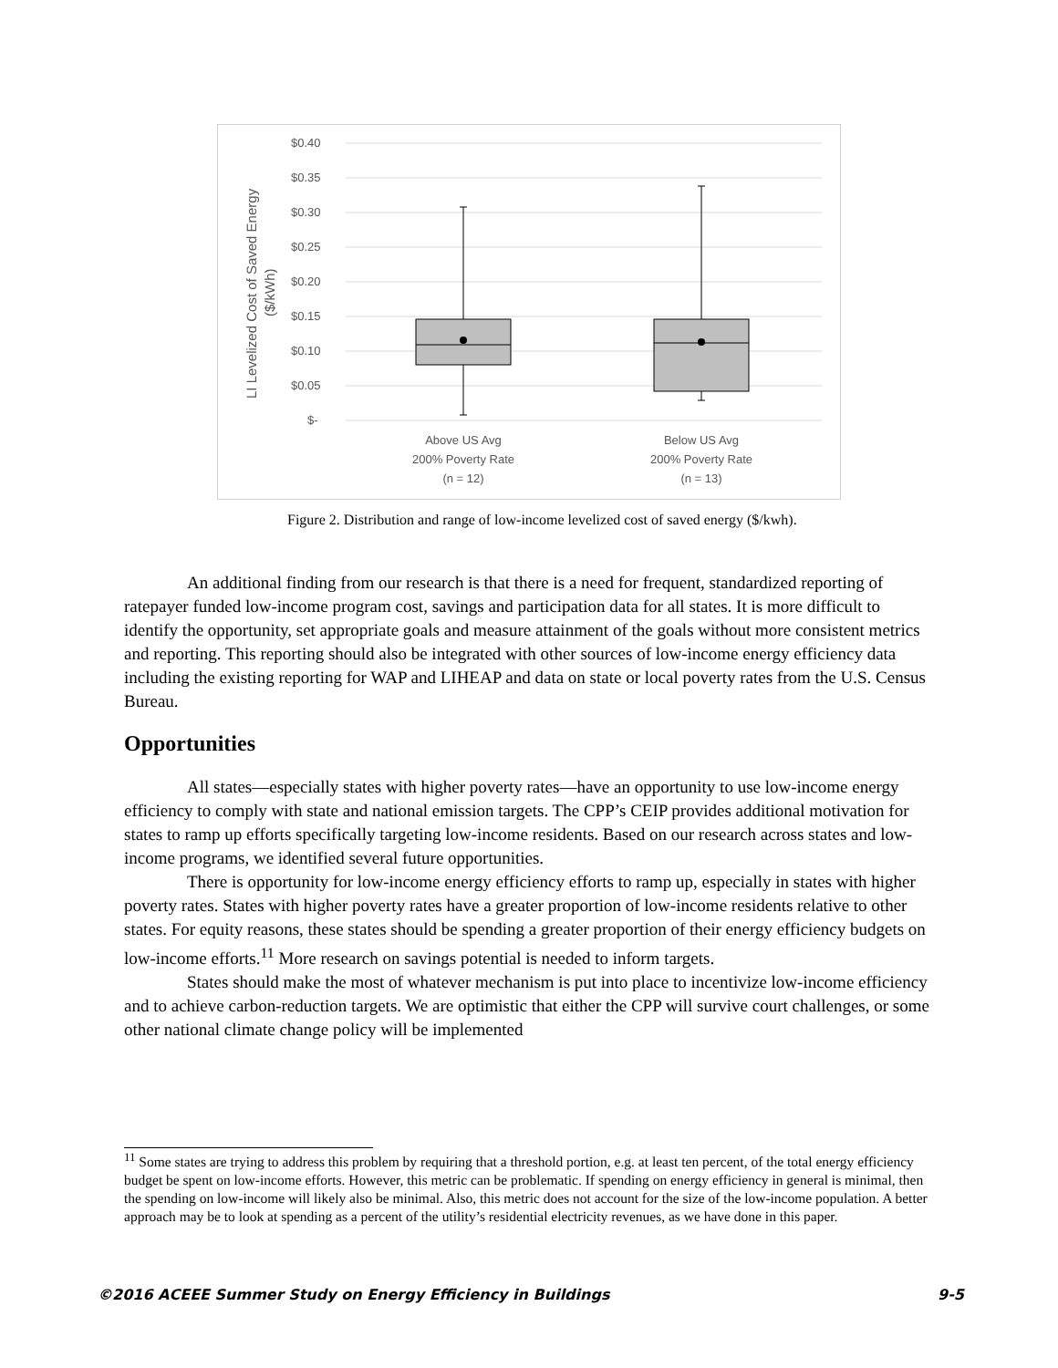$0.40
$0.35
$0.30
$0.25
$0.20
$0.15
$0.10
$0.05
$-
LI Levelized Cost of Saved Energy
($/kWh)
Above US Avg
200% Poverty Rate
(n = 12)
Below US Avg
200% Poverty Rate
(n = 13)
Figure 2. Distribution and range of low-income levelized cost of saved energy ($/kwh).
An additional finding from our research is that there is a need for frequent, standardized reporting of ratepayer funded low-income program cost, savings and participation data for all states. It is more difficult to identify the opportunity, set appropriate goals and measure attainment of the goals without more consistent metrics and reporting. This reporting should also be integrated with other sources of low-income energy efficiency data including the existing reporting for WAP and LIHEAP and data on state or local poverty rates from the U.S. Census Bureau.
Opportunities
All states—especially states with higher poverty rates—have an opportunity to use low-income energy efficiency to comply with state and national emission targets. The CPP’s CEIP provides additional motivation for states to ramp up efforts specifically targeting low-income residents. Based on our research across states and low-income programs, we identified several future opportunities.
There is opportunity for low-income energy efficiency efforts to ramp up, especially in states with higher poverty rates. States with higher poverty rates have a greater proportion of low-income residents relative to other states. For equity reasons, these states should be spending a greater proportion of their energy efficiency budgets on low-income efforts.<sup>11</sup> More research on savings potential is needed to inform targets.
States should make the most of whatever mechanism is put into place to incentivize low-income efficiency and to achieve carbon-reduction targets. We are optimistic that either the CPP will survive court challenges, or some other national climate change policy will be implemented
<sup>11</sup> Some states are trying to address this problem by requiring that a threshold portion, e.g. at least ten percent, of the total energy efficiency budget be spent on low-income efforts. However, this metric can be problematic. If spending on energy efficiency in general is minimal, then the spending on low-income will likely also be minimal. Also, this metric does not account for the size of the low-income population. A better approach may be to look at spending as a percent of the utility’s residential electricity revenues, as we have done in this paper.
©2016 ACEEE Summer Study on Energy Efficiency in Buildings 9-5